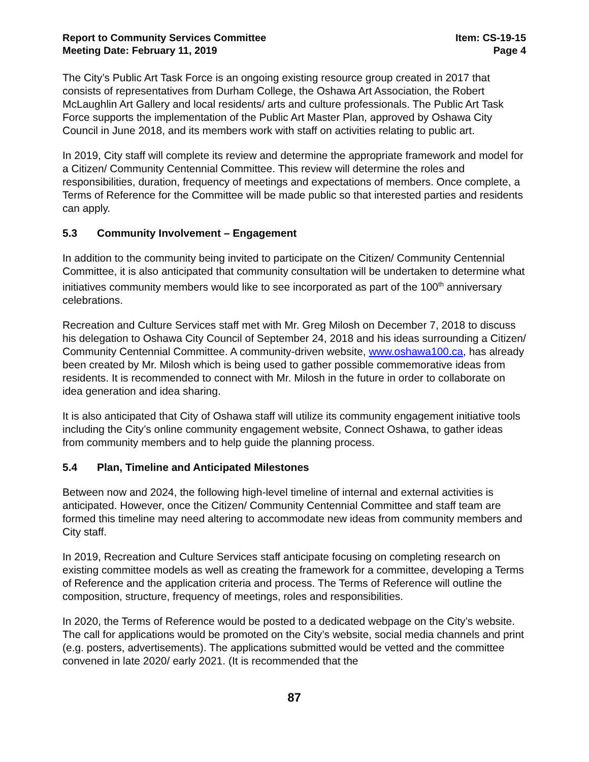Report to Community Services Committee
Meeting Date: February 11, 2019
Item: CS-19-15
Page 4
The City’s Public Art Task Force is an ongoing existing resource group created in 2017 that consists of representatives from Durham College, the Oshawa Art Association, the Robert McLaughlin Art Gallery and local residents/ arts and culture professionals. The Public Art Task Force supports the implementation of the Public Art Master Plan, approved by Oshawa City Council in June 2018, and its members work with staff on activities relating to public art.
In 2019, City staff will complete its review and determine the appropriate framework and model for a Citizen/ Community Centennial Committee. This review will determine the roles and responsibilities, duration, frequency of meetings and expectations of members. Once complete, a Terms of Reference for the Committee will be made public so that interested parties and residents can apply.
5.3 Community Involvement – Engagement
In addition to the community being invited to participate on the Citizen/ Community Centennial Committee, it is also anticipated that community consultation will be undertaken to determine what initiatives community members would like to see incorporated as part of the 100<sup>th</sup> anniversary celebrations.
Recreation and Culture Services staff met with Mr. Greg Milosh on December 7, 2018 to discuss his delegation to Oshawa City Council of September 24, 2018 and his ideas surrounding a Citizen/ Community Centennial Committee. A community-driven website, www.oshawa100.ca, has already been created by Mr. Milosh which is being used to gather possible commemorative ideas from residents. It is recommended to connect with Mr. Milosh in the future in order to collaborate on idea generation and idea sharing.
It is also anticipated that City of Oshawa staff will utilize its community engagement initiative tools including the City’s online community engagement website, Connect Oshawa, to gather ideas from community members and to help guide the planning process.
5.4 Plan, Timeline and Anticipated Milestones
Between now and 2024, the following high-level timeline of internal and external activities is anticipated. However, once the Citizen/ Community Centennial Committee and staff team are formed this timeline may need altering to accommodate new ideas from community members and City staff.
In 2019, Recreation and Culture Services staff anticipate focusing on completing research on existing committee models as well as creating the framework for a committee, developing a Terms of Reference and the application criteria and process. The Terms of Reference will outline the composition, structure, frequency of meetings, roles and responsibilities.
In 2020, the Terms of Reference would be posted to a dedicated webpage on the City’s website. The call for applications would be promoted on the City’s website, social media channels and print (e.g. posters, advertisements). The applications submitted would be vetted and the committee convened in late 2020/ early 2021. (It is recommended that the
87